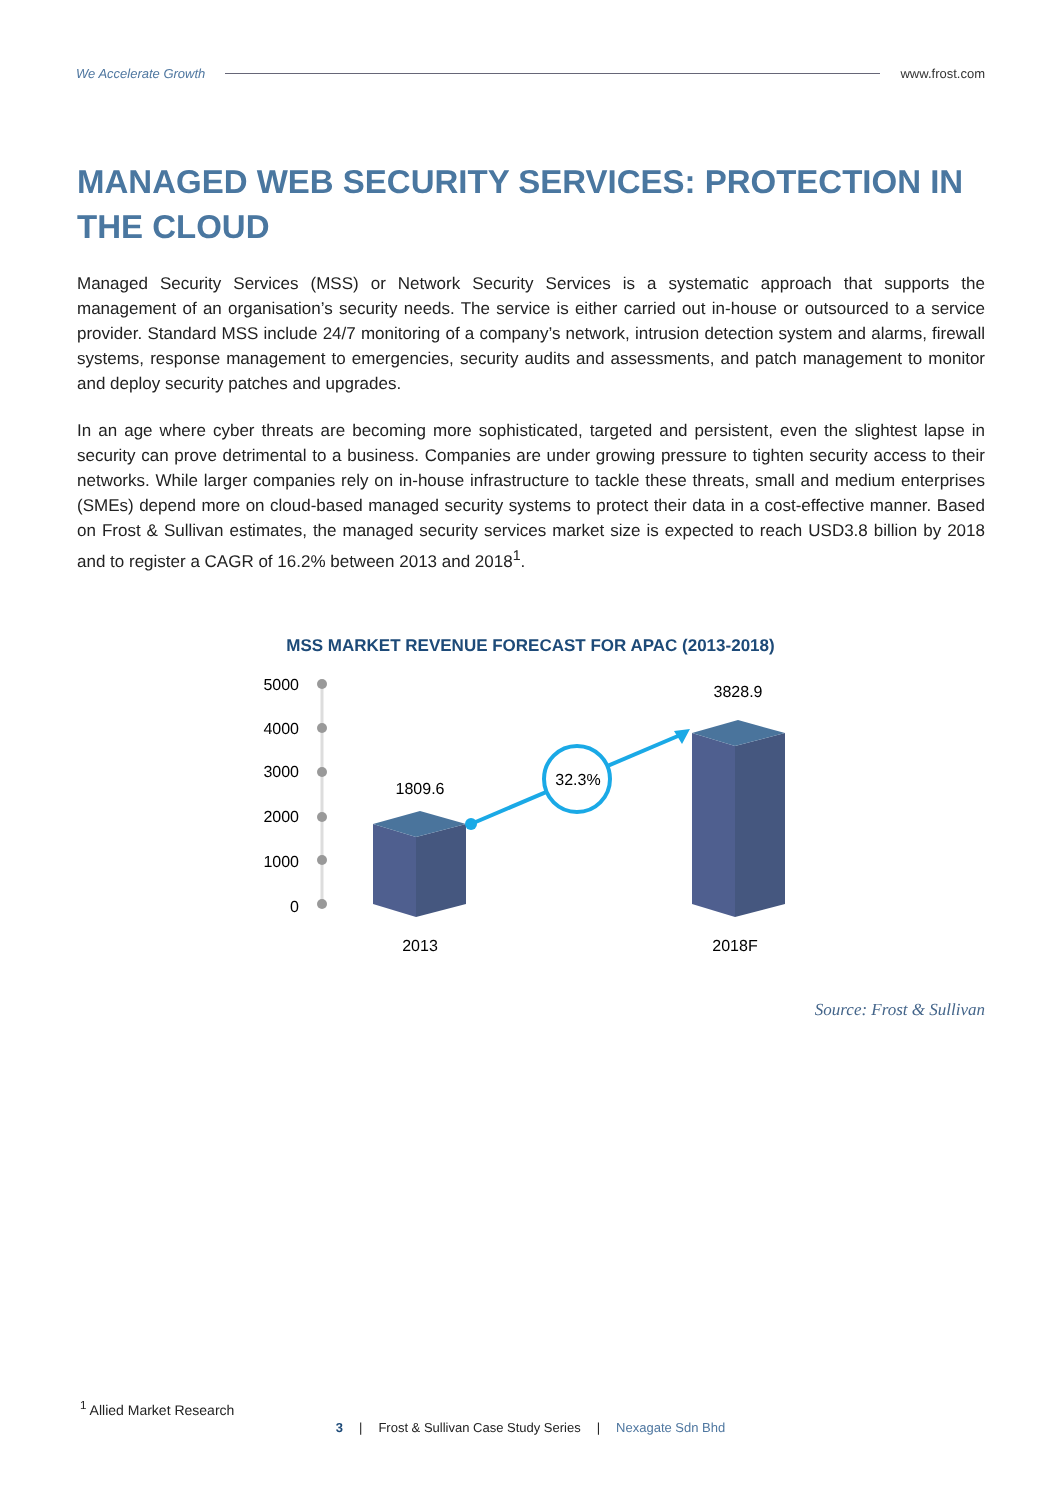We Accelerate Growth www.frost.com
MANAGED WEB SECURITY SERVICES: PROTECTION IN THE CLOUD
Managed Security Services (MSS) or Network Security Services is a systematic approach that supports the management of an organisation’s security needs. The service is either carried out in-house or outsourced to a service provider. Standard MSS include 24/7 monitoring of a company’s network, intrusion detection system and alarms, firewall systems, response management to emergencies, security audits and assessments, and patch management to monitor and deploy security patches and upgrades.
In an age where cyber threats are becoming more sophisticated, targeted and persistent, even the slightest lapse in security can prove detrimental to a business. Companies are under growing pressure to tighten security access to their networks. While larger companies rely on in-house infrastructure to tackle these threats, small and medium enterprises (SMEs) depend more on cloud-based managed security systems to protect their data in a cost-effective manner. Based on Frost & Sullivan estimates, the managed security services market size is expected to reach USD3.8 billion by 2018 and to register a CAGR of 16.2% between 2013 and 2018<sup>1</sup>.
MSS MARKET REVENUE FORECAST FOR APAC (2013-2018)
5000
4000
3000
2000
1000
0
32.3%
1809.6
3828.9
2013
2018F
Source: Frost & Sullivan
<sup>1</sup> Allied Market Research
3 | Frost & Sullivan Case Study Series | Nexagate Sdn Bhd